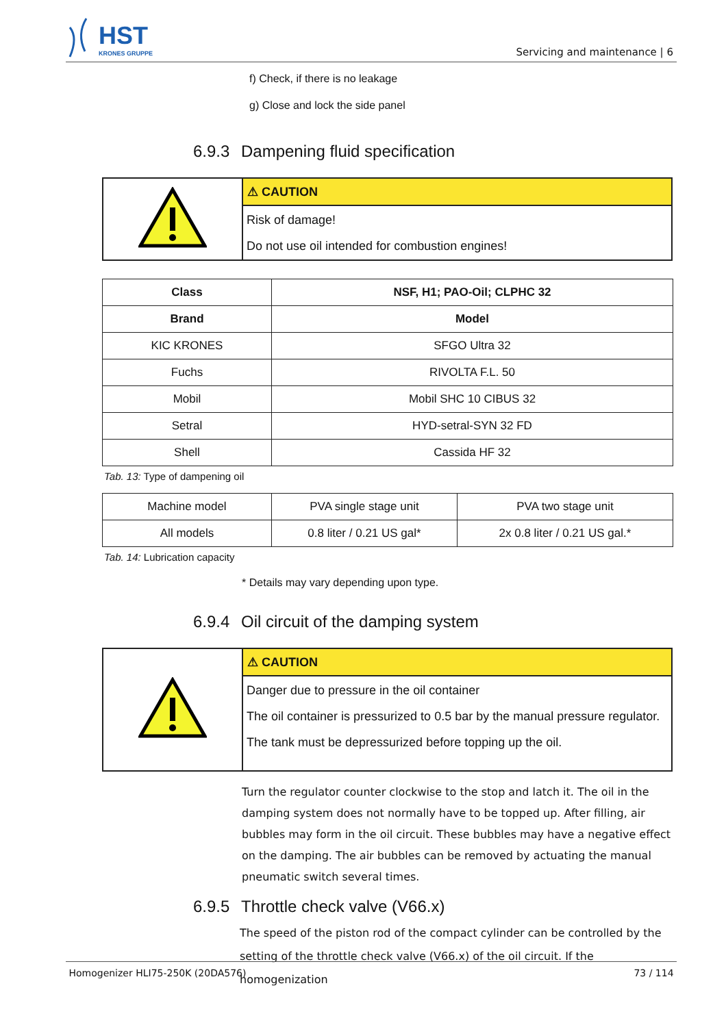HST
KRONES GRUPPE
Servicing and maintenance | 6
f) Check, if there is no leakage
g) Close and lock the side panel
6.9.3 Dampening fluid specification
| | ⚠ CAUTION |
| | Risk of damage! Do not use oil intended for combustion engines! |
| Class | NSF, H1; PAO-Oil; CLPHC 32 |
| --- | --- |
| Brand | Model |
| KIC KRONES | SFGO Ultra 32 |
| Fuchs | RIVOLTA F.L. 50 |
| Mobil | Mobil SHC 10 CIBUS 32 |
| Setral | HYD-setral-SYN 32 FD |
| Shell | Cassida HF 32 |
Tab. 13: Type of dampening oil
| Machine model | PVA single stage unit | PVA two stage unit |
| All models | 0.8 liter / 0.21 US gal* | 2x 0.8 liter / 0.21 US gal.* |
Tab. 14: Lubrication capacity
* Details may vary depending upon type.
6.9.4 Oil circuit of the damping system
| | ⚠ CAUTION |
| | Danger due to pressure in the oil container The oil container is pressurized to 0.5 bar by the manual pressure regulator. The tank must be depressurized before topping up the oil. |
Turn the regulator counter clockwise to the stop and latch it. The oil in the damping system does not normally have to be topped up. After filling, air bubbles may form in the oil circuit. These bubbles may have a negative effect on the damping. The air bubbles can be removed by actuating the manual pneumatic switch several times.
6.9.5 Throttle check valve (V66.x)
The speed of the piston rod of the compact cylinder can be controlled by the setting of the throttle check valve (V66.x) of the oil circuit. If the homogenization
Homogenizer HLI75-250K (20DA576) 73 / 114